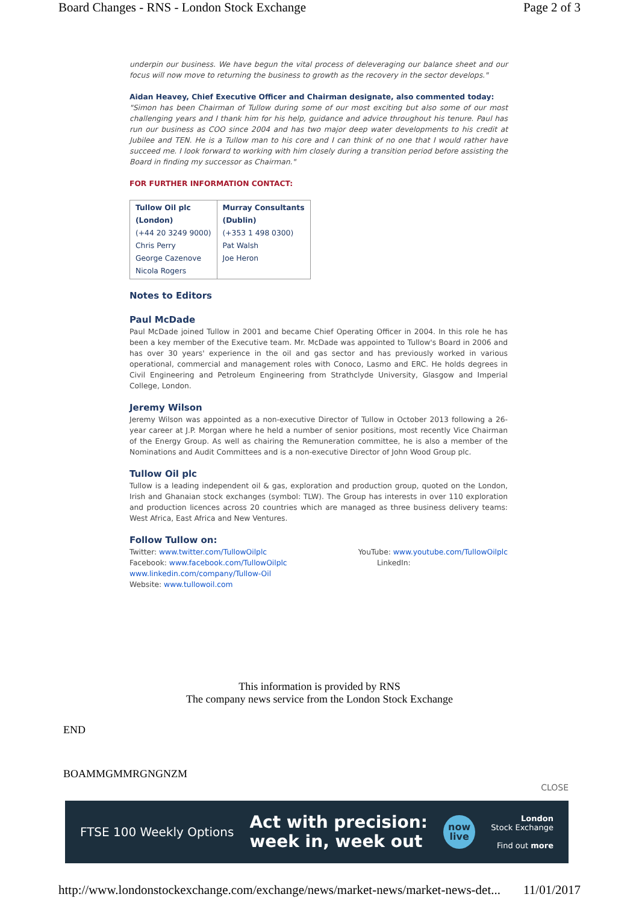Board Changes - RNS - London Stock Exchange Page 2 of 3
underpin our business. We have begun the vital process of deleveraging our balance sheet and our focus will now move to returning the business to growth as the recovery in the sector develops."
Aidan Heavey, Chief Executive Officer and Chairman designate, also commented today:
"Simon has been Chairman of Tullow during some of our most exciting but also some of our most challenging years and I thank him for his help, guidance and advice throughout his tenure. Paul has run our business as COO since 2004 and has two major deep water developments to his credit at Jubilee and TEN. He is a Tullow man to his core and I can think of no one that I would rather have succeed me. I look forward to working with him closely during a transition period before assisting the Board in finding my successor as Chairman."
FOR FURTHER INFORMATION CONTACT:
| Tullow Oil plc (London) (+44 20 3249 9000) Chris Perry George Cazenove Nicola Rogers | Murray Consultants (Dublin) (+353 1 498 0300) Pat Walsh Joe Heron |
Notes to Editors
Paul McDade
Paul McDade joined Tullow in 2001 and became Chief Operating Officer in 2004. In this role he has been a key member of the Executive team. Mr. McDade was appointed to Tullow's Board in 2006 and has over 30 years' experience in the oil and gas sector and has previously worked in various operational, commercial and management roles with Conoco, Lasmo and ERC. He holds degrees in Civil Engineering and Petroleum Engineering from Strathclyde University, Glasgow and Imperial College, London.
Jeremy Wilson
Jeremy Wilson was appointed as a non-executive Director of Tullow in October 2013 following a 26-year career at J.P. Morgan where he held a number of senior positions, most recently Vice Chairman of the Energy Group. As well as chairing the Remuneration committee, he is also a member of the Nominations and Audit Committees and is a non-executive Director of John Wood Group plc.
Tullow Oil plc
Tullow is a leading independent oil & gas, exploration and production group, quoted on the London, Irish and Ghanaian stock exchanges (symbol: TLW). The Group has interests in over 110 exploration and production licences across 20 countries which are managed as three business delivery teams: West Africa, East Africa and New Ventures.
Follow Tullow on:
Twitter: www.twitter.com/TullowOilplc
Facebook: www.facebook.com/TullowOilplc
YouTube: www.youtube.com/TullowOilplc
LinkedIn:
www.linkedin.com/company/Tullow-Oil
Website: www.tullowoil.com
This information is provided by RNS
The company news service from the London Stock Exchange
END
BOAMMGMMRGNGNZM
CLOSE
FTSE 100 Weekly Options Act with precision:
week in, week out now
live London
Stock Exchange
Find out more
http://www.londonstockexchange.com/exchange/news/market-news/market-news-det... 11/01/2017